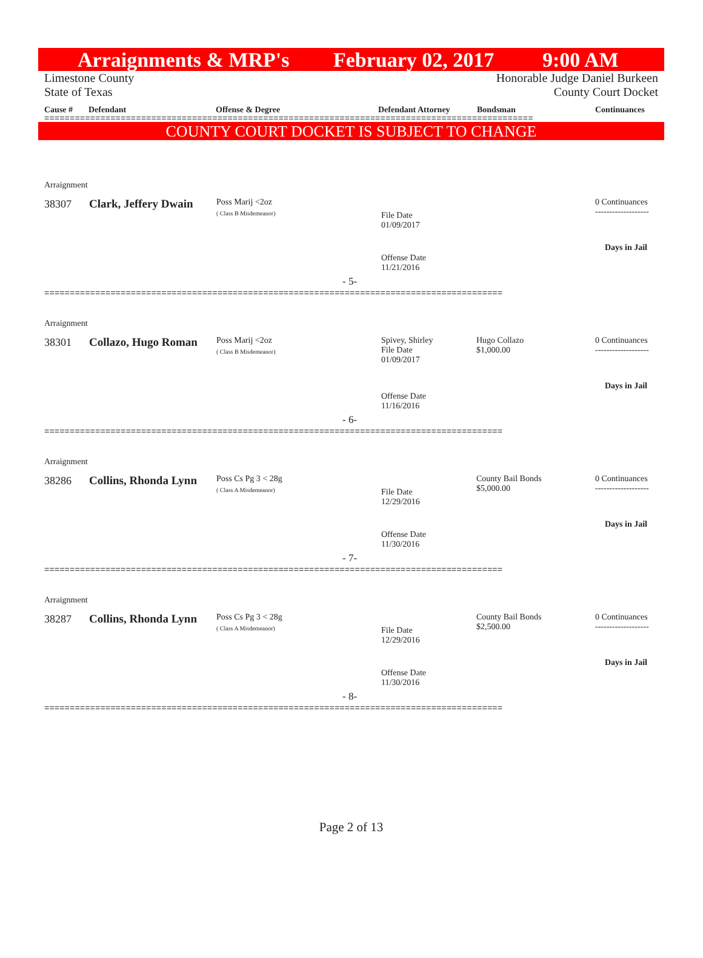Arraignments & MRP's February 02, 2017 9:00 AM
Limestone County
State of Texas Honorable Judge Daniel Burkeen
County Court Docket
Cause # Defendant Offense & Degree Defendant Attorney Bondsman Continuances
================================================================================================
COUNTY COURT DOCKET IS SUBJECT TO CHANGE
Arraignment
38307 Clark, Jeffery Dwain Poss Marij <2oz
( Class B Misdemeanor)
File Date
01/09/2017
Offense Date
11/21/2016
0 Continuances
-------------------
Days in Jail
- 5-
==========================================================================================
Arraignment
38301 Collazo, Hugo Roman Poss Marij <2oz
( Class B Misdemeanor)
Spivey, Shirley
File Date
01/09/2017
Hugo Collazo
$1,000.00
Offense Date
11/16/2016
0 Continuances
-------------------
Days in Jail
- 6-
==========================================================================================
Arraignment
38286 Collins, Rhonda Lynn Poss Cs Pg 3 < 28g
( Class A Misdemeanor)
File Date
12/29/2016
County Bail Bonds
$5,000.00
Offense Date
11/30/2016
0 Continuances
-------------------
Days in Jail
- 7-
==========================================================================================
Arraignment
38287 Collins, Rhonda Lynn Poss Cs Pg 3 < 28g
( Class A Misdemeanor)
File Date
12/29/2016
County Bail Bonds
$2,500.00
Offense Date
11/30/2016
0 Continuances
-------------------
Days in Jail
- 8-
==========================================================================================
Page 2 of 13